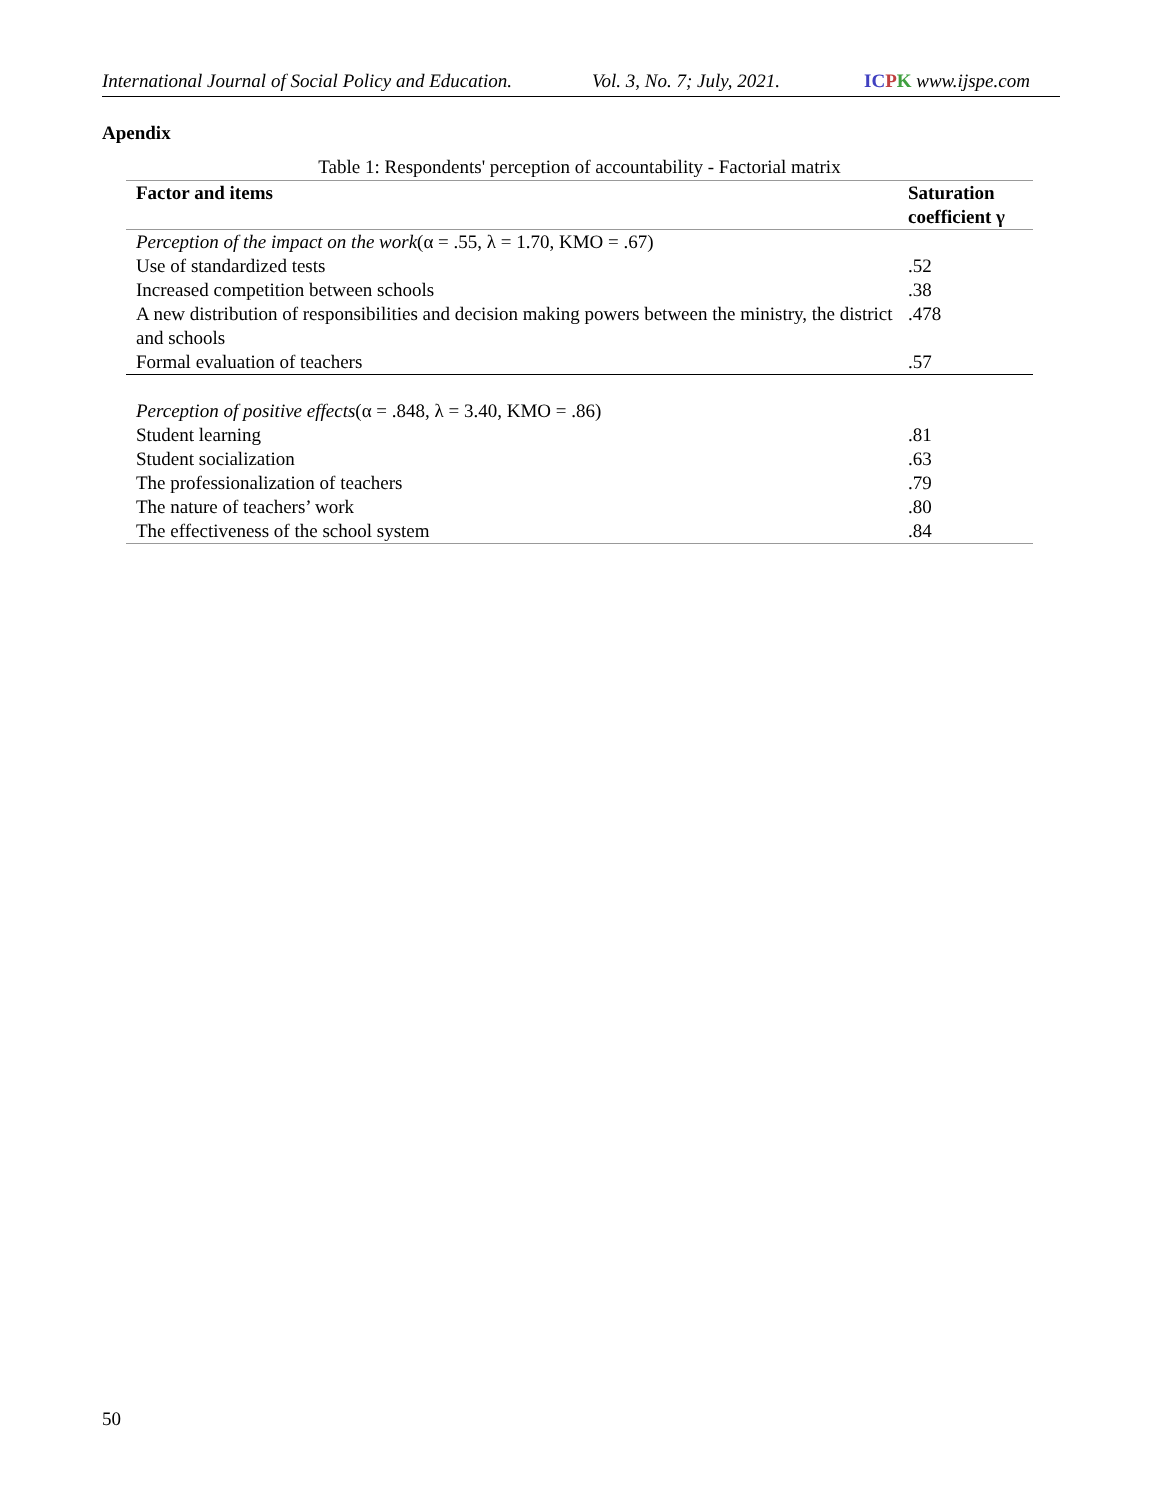International Journal of Social Policy and Education. Vol. 3, No. 7; July, 2021. IC PK www.ijspe.com
Apendix
Table 1: Respondents' perception of accountability - Factorial matrix
| Factor and items | Saturation coefficient γ |
| --- | --- |
| Perception of the impact on the work (α = .55, λ = 1.70, KMO = .67) | |
| Use of standardized tests | .52 |
| Increased competition between schools | .38 |
| A new distribution of responsibilities and decision making powers between the ministry, the district and schools | .478 |
| Formal evaluation of teachers | .57 |
| Perception of positive effects (α = .848, λ = 3.40, KMO = .86) | |
| Student learning | .81 |
| Student socialization | .63 |
| The professionalization of teachers | .79 |
| The nature of teachers’ work | .80 |
| The effectiveness of the school system | .84 |
50